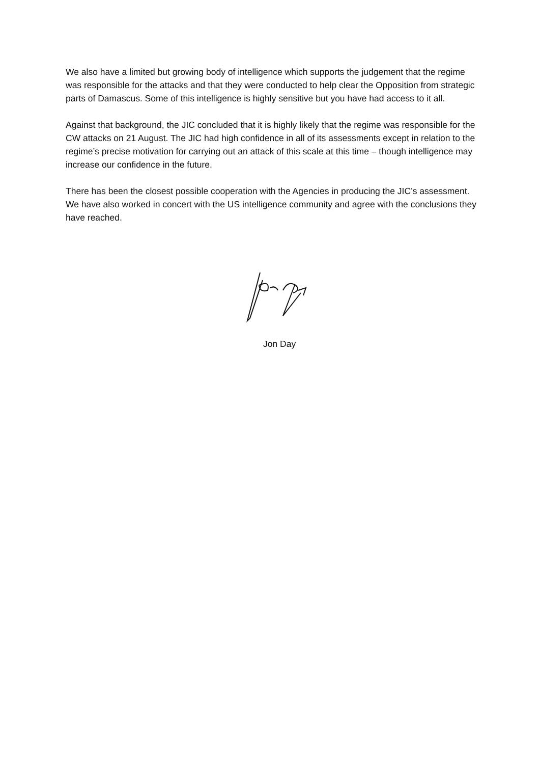We also have a limited but growing body of intelligence which supports the judgement that the regime was responsible for the attacks and that they were conducted to help clear the Opposition from strategic parts of Damascus. Some of this intelligence is highly sensitive but you have had access to it all.
Against that background, the JIC concluded that it is highly likely that the regime was responsible for the CW attacks on 21 August. The JIC had high confidence in all of its assessments except in relation to the regime’s precise motivation for carrying out an attack of this scale at this time – though intelligence may increase our confidence in the future.
There has been the closest possible cooperation with the Agencies in producing the JIC’s assessment. We have also worked in concert with the US intelligence community and agree with the conclusions they have reached.
Jon Day